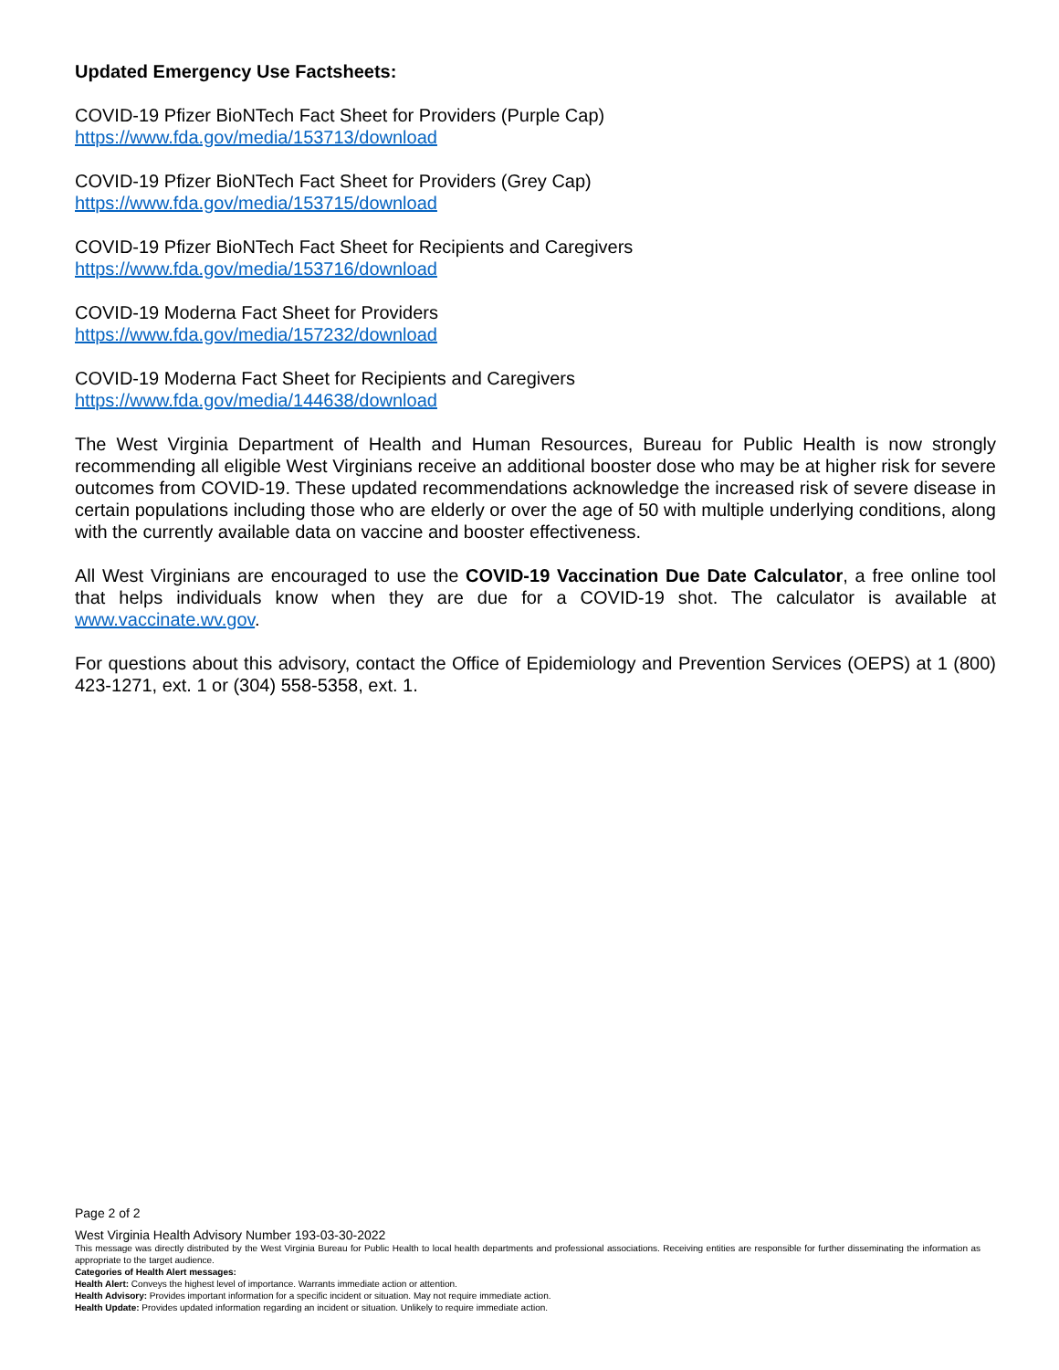Updated Emergency Use Factsheets:
COVID-19 Pfizer BioNTech Fact Sheet for Providers (Purple Cap)
https://www.fda.gov/media/153713/download
COVID-19 Pfizer BioNTech Fact Sheet for Providers (Grey Cap)
https://www.fda.gov/media/153715/download
COVID-19 Pfizer BioNTech Fact Sheet for Recipients and Caregivers
https://www.fda.gov/media/153716/download
COVID-19 Moderna Fact Sheet for Providers
https://www.fda.gov/media/157232/download
COVID-19 Moderna Fact Sheet for Recipients and Caregivers
https://www.fda.gov/media/144638/download
The West Virginia Department of Health and Human Resources, Bureau for Public Health is now strongly recommending all eligible West Virginians receive an additional booster dose who may be at higher risk for severe outcomes from COVID-19. These updated recommendations acknowledge the increased risk of severe disease in certain populations including those who are elderly or over the age of 50 with multiple underlying conditions, along with the currently available data on vaccine and booster effectiveness.
All West Virginians are encouraged to use the COVID-19 Vaccination Due Date Calculator, a free online tool that helps individuals know when they are due for a COVID-19 shot. The calculator is available at www.vaccinate.wv.gov.
For questions about this advisory, contact the Office of Epidemiology and Prevention Services (OEPS) at 1 (800) 423-1271, ext. 1 or (304) 558-5358, ext. 1.
Page 2 of 2
West Virginia Health Advisory Number 193-03-30-2022
This message was directly distributed by the West Virginia Bureau for Public Health to local health departments and professional associations. Receiving entities are responsible for further disseminating the information as appropriate to the target audience.
Categories of Health Alert messages:
Health Alert: Conveys the highest level of importance. Warrants immediate action or attention.
Health Advisory: Provides important information for a specific incident or situation. May not require immediate action.
Health Update: Provides updated information regarding an incident or situation. Unlikely to require immediate action.